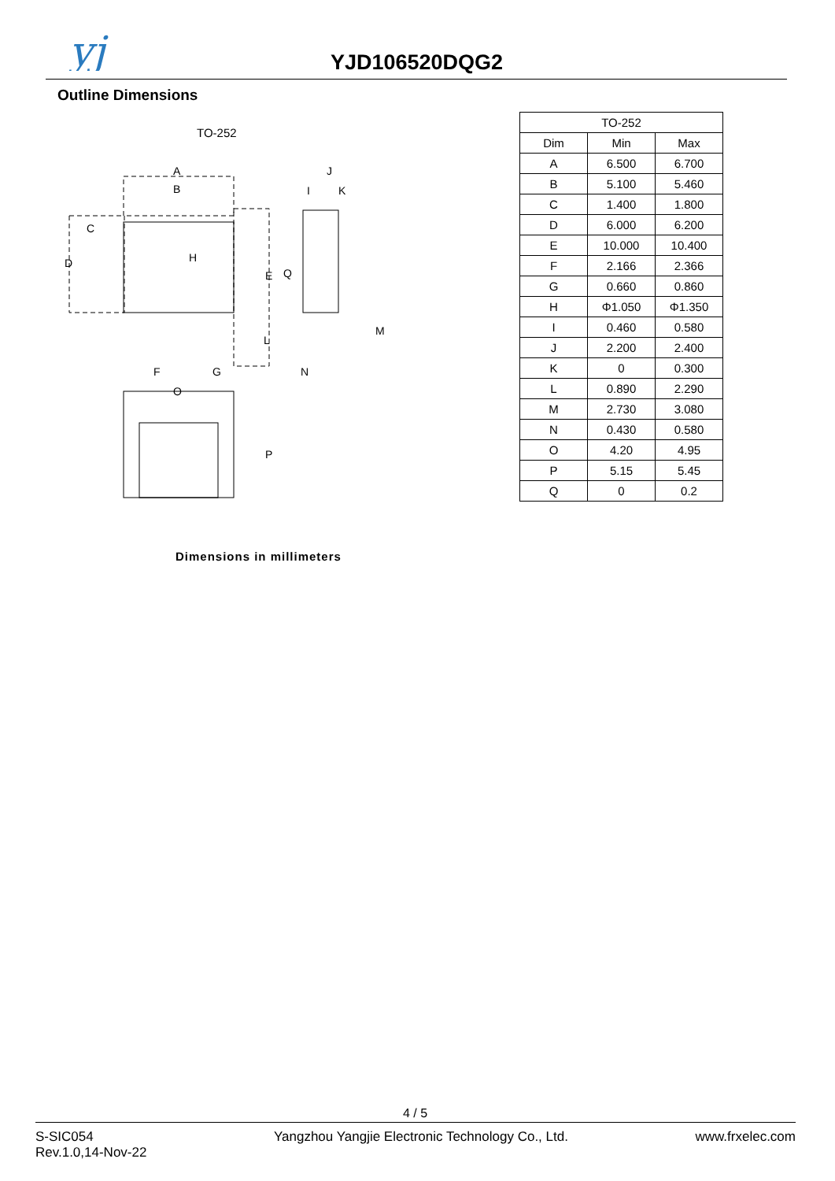yj
YJD106520DQG2
Outline Dimensions
TO-252
A
B
C
D
H
E
Q
J
K
I
L
M
N
F
G
O
P
Dimensions in millimeters
| TO-252 | | |
| --- | --- | --- |
| Dim | Min | Max |
| A | 6.500 | 6.700 |
| B | 5.100 | 5.460 |
| C | 1.400 | 1.800 |
| D | 6.000 | 6.200 |
| E | 10.000 | 10.400 |
| F | 2.166 | 2.366 |
| G | 0.660 | 0.860 |
| H | Φ1.050 | Φ1.350 |
| I | 0.460 | 0.580 |
| J | 2.200 | 2.400 |
| K | 0 | 0.300 |
| L | 0.890 | 2.290 |
| M | 2.730 | 3.080 |
| N | 0.430 | 0.580 |
| O | 4.20 | 4.95 |
| P | 5.15 | 5.45 |
| Q | 0 | 0.2 |
4 / 5
S-SIC054
Rev.1.0,14-Nov-22
Yangzhou Yangjie Electronic Technology Co., Ltd.
www.frxelec.com